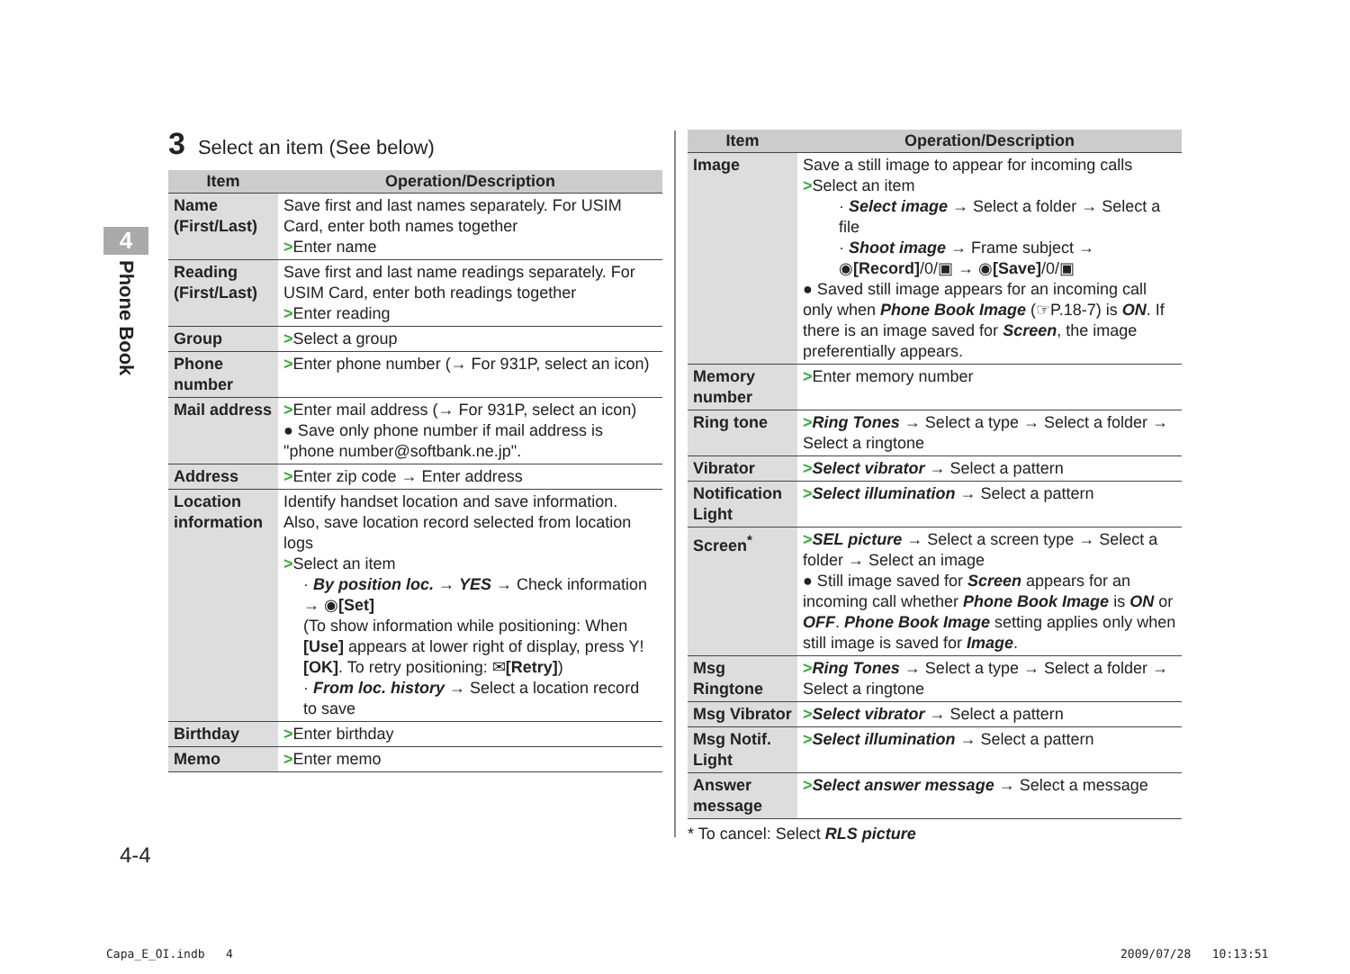4
Phone Book
3 Select an item (See below)
| Item | Operation/Description |
| --- | --- |
| Name (First/Last) | Save first and last names separately. For USIM Card, enter both names together > Enter name |
| Reading (First/Last) | Save first and last name readings separately. For USIM Card, enter both readings together > Enter reading |
| Group | > Select a group |
| Phone number | > Enter phone number (→ For 931P, select an icon) |
| Mail address | > Enter mail address (→ For 931P, select an icon) ● Save only phone number if mail address is "phone number@softbank.ne.jp". |
| Address | > Enter zip code → Enter address |
| Location information | Identify handset location and save information. Also, save location record selected from location logs > Select an item · By position loc. → YES → Check information → ◉ [Set] (To show information while positioning: When [Use] appears at lower right of display, press Y! [OK] . To retry positioning: ✉ [Retry] ) · From loc. history → Select a location record to save |
| Birthday | > Enter birthday |
| Memo | > Enter memo |
| Item | Operation/Description |
| --- | --- |
| Image | Save a still image to appear for incoming calls > Select an item · Select image → Select a folder → Select a file · Shoot image → Frame subject → ◉ [Record] /0/▣ → ◉ [Save] /0/▣ ● Saved still image appears for an incoming call only when Phone Book Image (☞P.18-7) is ON . If there is an image saved for Screen , the image preferentially appears. |
| Memory number | > Enter memory number |
| Ring tone | > Ring Tones → Select a type → Select a folder → Select a ringtone |
| Vibrator | > Select vibrator → Select a pattern |
| Notification Light | > Select illumination → Select a pattern |
| Screen<sup>*</sup> | > SEL picture → Select a screen type → Select a folder → Select an image ● Still image saved for Screen appears for an incoming call whether Phone Book Image is ON or OFF . Phone Book Image setting applies only when still image is saved for Image . |
| Msg Ringtone | > Ring Tones → Select a type → Select a folder → Select a ringtone |
| Msg Vibrator | > Select vibrator → Select a pattern |
| Msg Notif. Light | > Select illumination → Select a pattern |
| Answer message | > Select answer message → Select a message |
* To cancel: Select RLS picture
4-4
Capa_E_OI.indb 4 2009/07/28 10:13:51